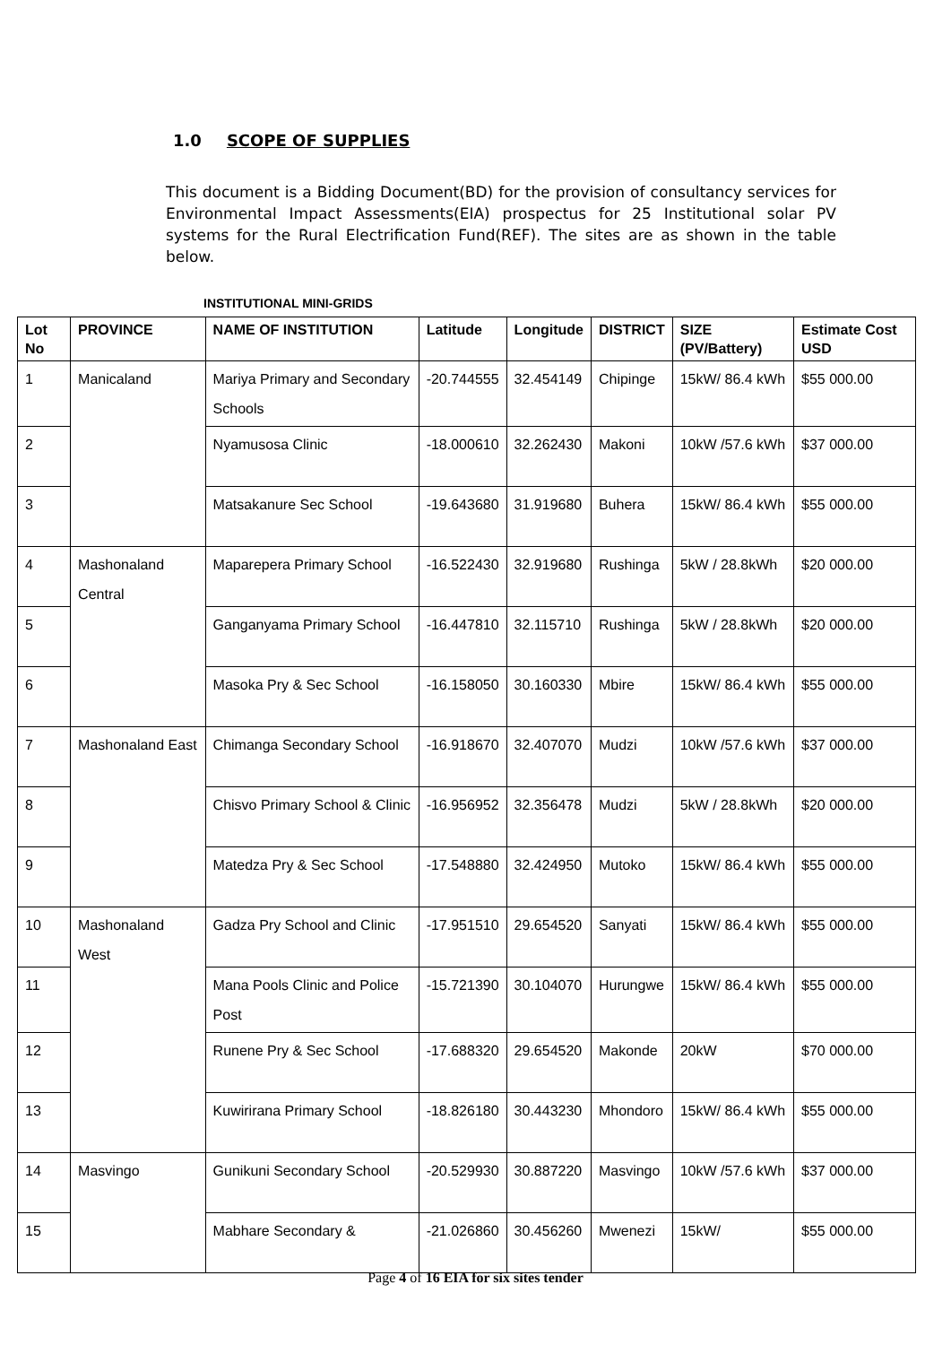1.0 SCOPE OF SUPPLIES
This document is a Bidding Document(BD) for the provision of consultancy services for Environmental Impact Assessments(EIA) prospectus for 25 Institutional solar PV systems for the Rural Electrification Fund(REF). The sites are as shown in the table below.
INSTITUTIONAL MINI-GRIDS
| Lot No | PROVINCE | NAME OF INSTITUTION | Latitude | Longitude | DISTRICT | SIZE (PV/Battery) | Estimate Cost USD |
| --- | --- | --- | --- | --- | --- | --- | --- |
| 1 | Manicaland | Mariya Primary and Secondary Schools | -20.744555 | 32.454149 | Chipinge | 15kW/ 86.4 kWh | $55 000.00 |
| 2 | | Nyamusosa Clinic | -18.000610 | 32.262430 | Makoni | 10kW /57.6 kWh | $37 000.00 |
| 3 | | Matsakanure Sec School | -19.643680 | 31.919680 | Buhera | 15kW/ 86.4 kWh | $55 000.00 |
| 4 | Mashonaland Central | Maparepera Primary School | -16.522430 | 32.919680 | Rushinga | 5kW / 28.8kWh | $20 000.00 |
| 5 | | Ganganyama Primary School | -16.447810 | 32.115710 | Rushinga | 5kW / 28.8kWh | $20 000.00 |
| 6 | | Masoka Pry & Sec School | -16.158050 | 30.160330 | Mbire | 15kW/ 86.4 kWh | $55 000.00 |
| 7 | Mashonaland East | Chimanga Secondary School | -16.918670 | 32.407070 | Mudzi | 10kW /57.6 kWh | $37 000.00 |
| 8 | | Chisvo Primary School & Clinic | -16.956952 | 32.356478 | Mudzi | 5kW / 28.8kWh | $20 000.00 |
| 9 | | Matedza Pry & Sec School | -17.548880 | 32.424950 | Mutoko | 15kW/ 86.4 kWh | $55 000.00 |
| 10 | Mashonaland West | Gadza Pry School and Clinic | -17.951510 | 29.654520 | Sanyati | 15kW/ 86.4 kWh | $55 000.00 |
| 11 | | Mana Pools Clinic and Police Post | -15.721390 | 30.104070 | Hurungwe | 15kW/ 86.4 kWh | $55 000.00 |
| 12 | | Runene Pry & Sec School | -17.688320 | 29.654520 | Makonde | 20kW | $70 000.00 |
| 13 | | Kuwirirana Primary School | -18.826180 | 30.443230 | Mhondoro | 15kW/ 86.4 kWh | $55 000.00 |
| 14 | Masvingo | Gunikuni Secondary School | -20.529930 | 30.887220 | Masvingo | 10kW /57.6 kWh | $37 000.00 |
| 15 | | Mabhare Secondary & | -21.026860 | 30.456260 | Mwenezi | 15kW/ | $55 000.00 |
Page 4 of 16 EIA for six sites tender